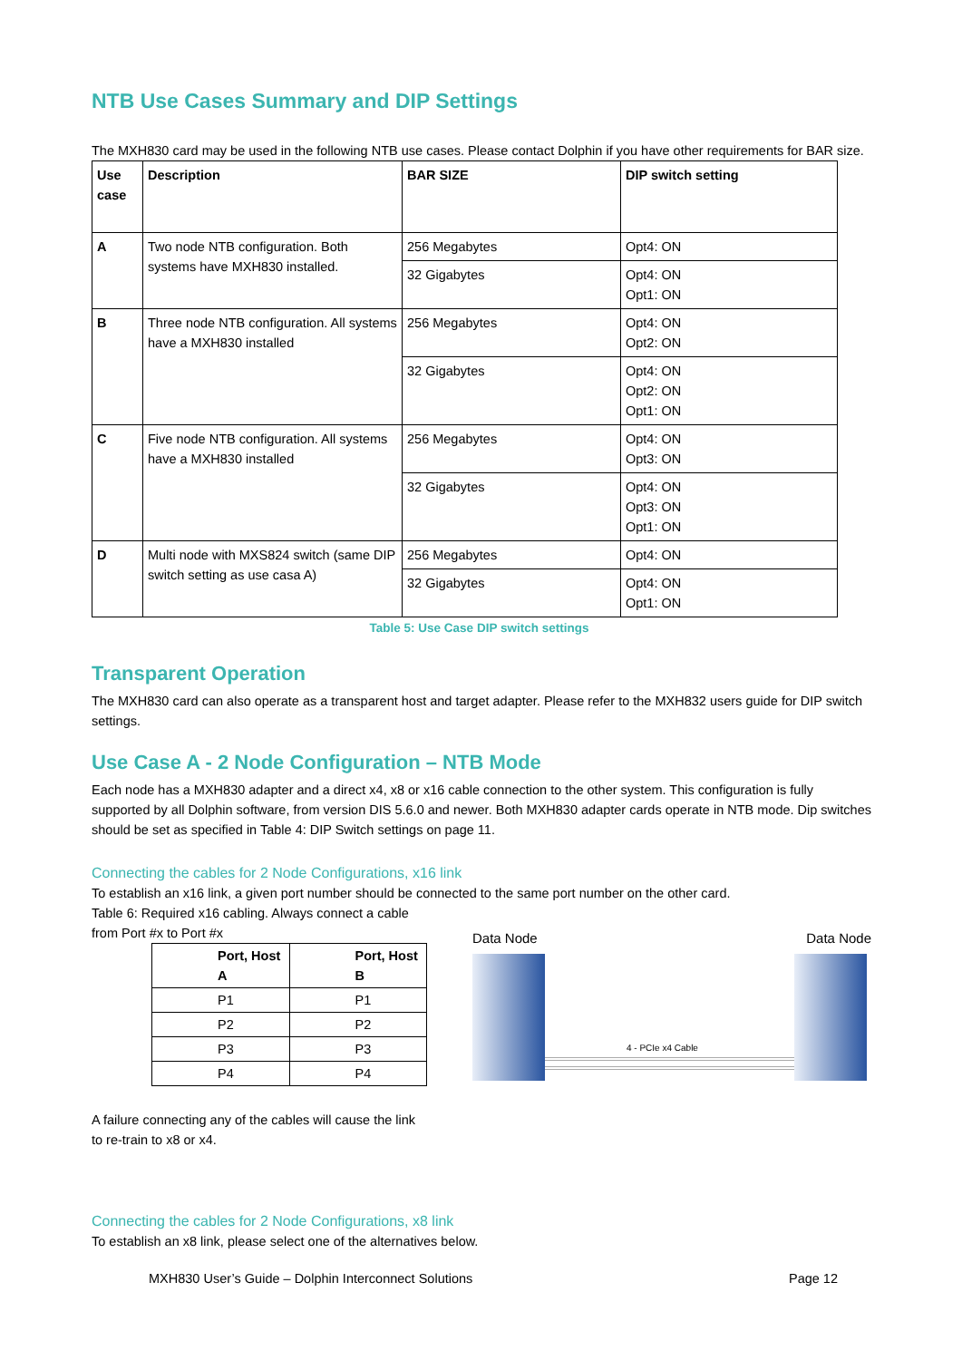NTB Use Cases Summary and DIP Settings
The MXH830 card may be used in the following NTB use cases. Please contact Dolphin if you have other requirements for BAR size.
| Use case | Description | BAR SIZE | DIP switch setting |
| --- | --- | --- | --- |
| A | Two node NTB configuration. Both systems have MXH830 installed. | 256 Megabytes | Opt4: ON |
| | | 32 Gigabytes | Opt4: ON Opt1: ON |
| B | Three node NTB configuration. All systems have a MXH830 installed | 256 Megabytes | Opt4: ON Opt2: ON |
| | | 32 Gigabytes | Opt4: ON Opt2: ON Opt1: ON |
| C | Five node NTB configuration. All systems have a MXH830 installed | 256 Megabytes | Opt4: ON Opt3: ON |
| | | 32 Gigabytes | Opt4: ON Opt3: ON Opt1: ON |
| D | Multi node with MXS824 switch (same DIP switch setting as use casa A) | 256 Megabytes | Opt4: ON |
| | | 32 Gigabytes | Opt4: ON Opt1: ON |
Table 5: Use Case DIP switch settings
Transparent Operation
The MXH830 card can also operate as a transparent host and target adapter. Please refer to the MXH832 users guide for DIP switch settings.
Use Case A - 2 Node Configuration – NTB Mode
Each node has a MXH830 adapter and a direct x4, x8 or x16 cable connection to the other system. This configuration is fully supported by all Dolphin software, from version DIS 5.6.0 and newer. Both MXH830 adapter cards operate in NTB mode. Dip switches should be set as specified in Table 4: DIP Switch settings on page 11.
Connecting the cables for 2 Node Configurations, x16 link
To establish an x16 link, a given port number should be connected to the same port number on the other card.
Table 6: Required x16 cabling. Always connect a cable from Port #x to Port #x
| Port, Host A | Port, Host B |
| --- | --- |
| P1 | P1 |
| P2 | P2 |
| P3 | P3 |
| P4 | P4 |
A failure connecting any of the cables will cause the link to re-train to x8 or x4.
Data Node Data Node
4 - PCIe x4 Cable
Connecting the cables for 2 Node Configurations, x8 link
To establish an x8 link, please select one of the alternatives below.
MXH830 User’s Guide – Dolphin Interconnect Solutions Page 12